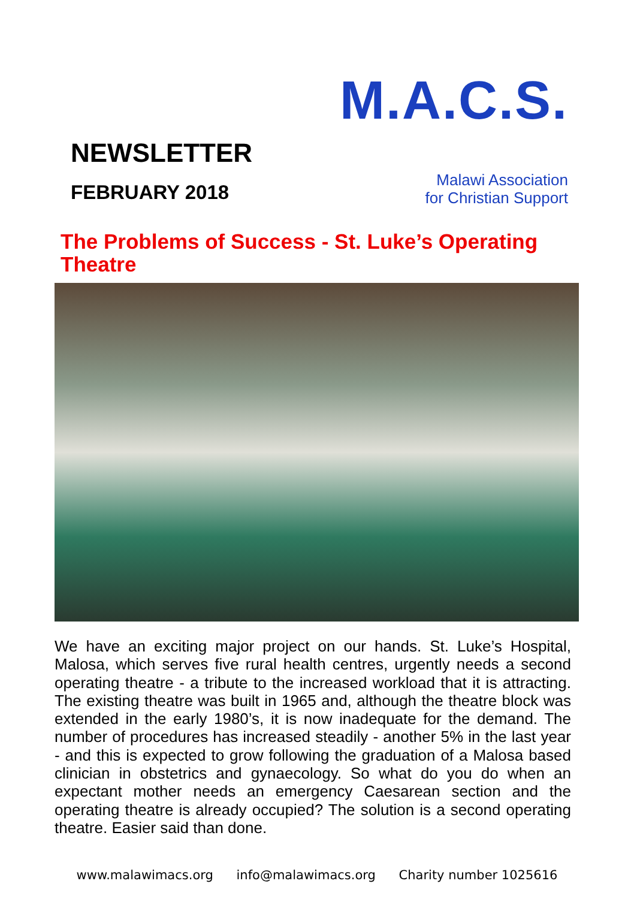NEWSLETTER
FEBRUARY 2018
M.A.C.S.
Malawi Association
for Christian Support
The Problems of Success - St. Luke’s Operating Theatre
We have an exciting major project on our hands. St. Luke’s Hospital, Malosa, which serves five rural health centres, urgently needs a second operating theatre - a tribute to the increased workload that it is attracting. The existing theatre was built in 1965 and, although the theatre block was extended in the early 1980’s, it is now inadequate for the demand. The number of procedures has increased steadily - another 5% in the last year - and this is expected to grow following the graduation of a Malosa based clinician in obstetrics and gynaecology. So what do you do when an expectant mother needs an emergency Caesarean section and the operating theatre is already occupied? The solution is a second operating theatre. Easier said than done.
www.malawimacs.org info@malawimacs.org Charity number 1025616